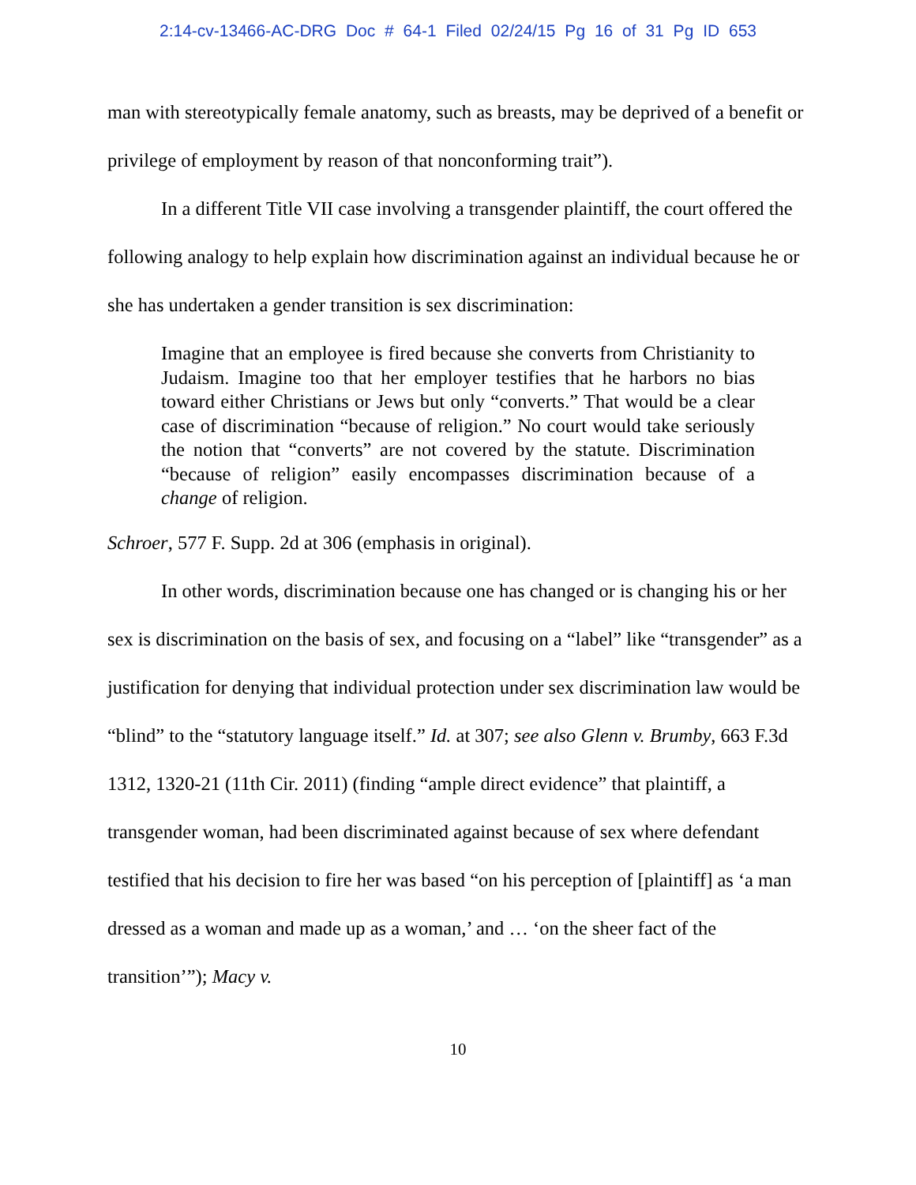2:14-cv-13466-AC-DRG Doc # 64-1 Filed 02/24/15 Pg 16 of 31 Pg ID 653
man with stereotypically female anatomy, such as breasts, may be deprived of a benefit or privilege of employment by reason of that nonconforming trait”).
In a different Title VII case involving a transgender plaintiff, the court offered the following analogy to help explain how discrimination against an individual because he or she has undertaken a gender transition is sex discrimination:
Imagine that an employee is fired because she converts from Christianity to Judaism. Imagine too that her employer testifies that he harbors no bias toward either Christians or Jews but only “converts.” That would be a clear case of discrimination “because of religion.” No court would take seriously the notion that “converts” are not covered by the statute. Discrimination “because of religion” easily encompasses discrimination because of a change of religion.
Schroer, 577 F. Supp. 2d at 306 (emphasis in original).
In other words, discrimination because one has changed or is changing his or her sex is discrimination on the basis of sex, and focusing on a “label” like “transgender” as a justification for denying that individual protection under sex discrimination law would be “blind” to the “statutory language itself.” Id. at 307; see also Glenn v. Brumby, 663 F.3d 1312, 1320-21 (11th Cir. 2011) (finding “ample direct evidence” that plaintiff, a transgender woman, had been discriminated against because of sex where defendant testified that his decision to fire her was based “on his perception of [plaintiff] as ‘a man dressed as a woman and made up as a woman,’ and … ‘on the sheer fact of the transition’”); Macy v.
10